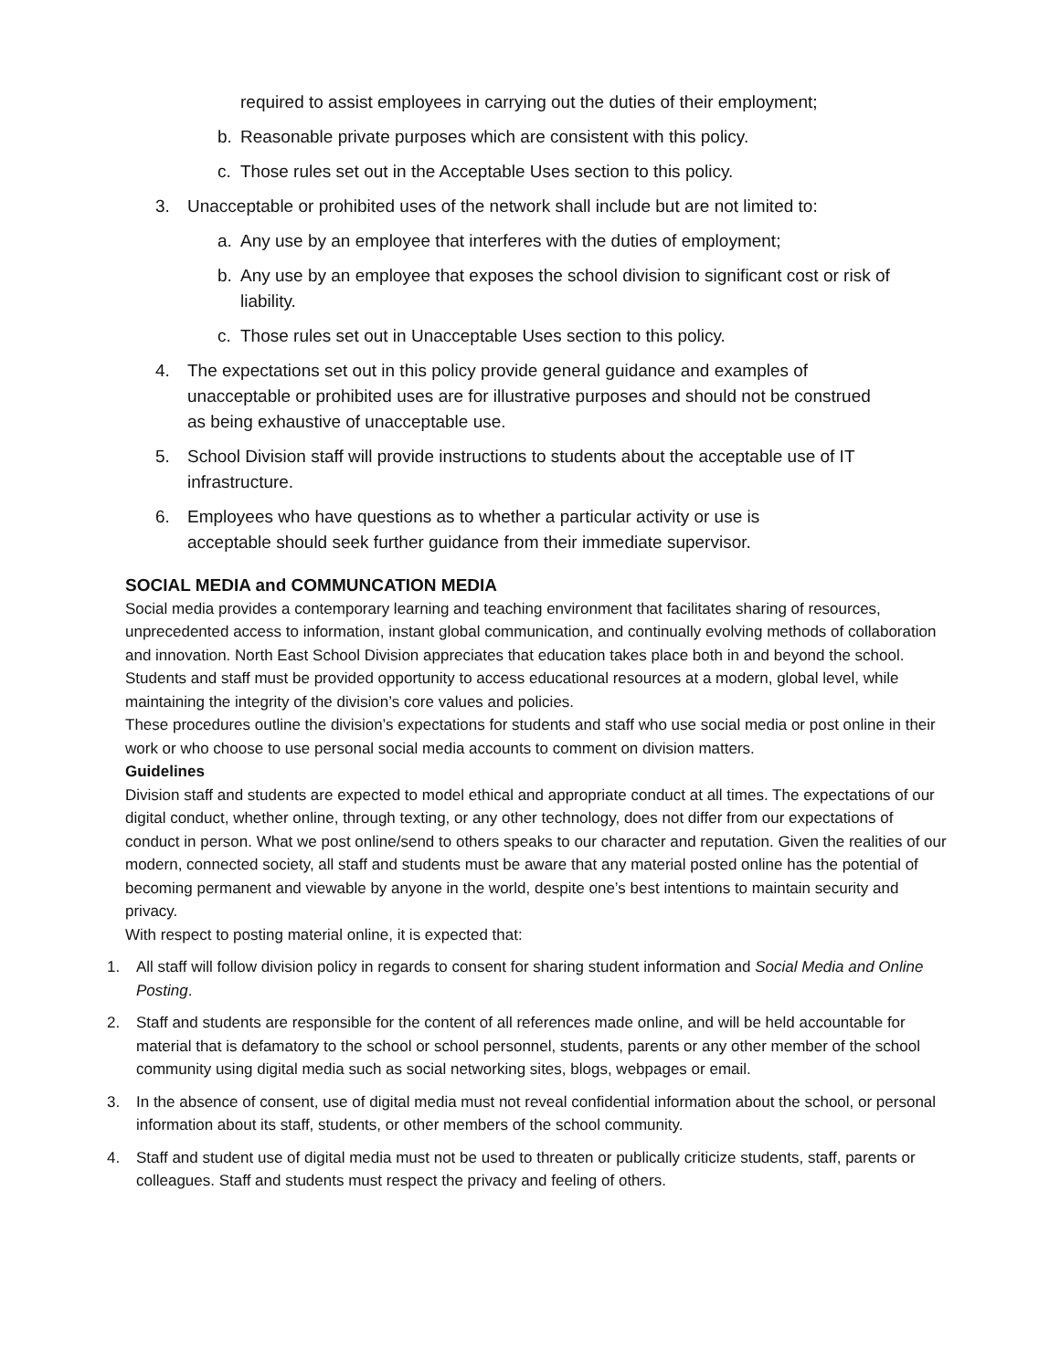required to assist employees in carrying out the duties of their employment;
b. Reasonable private purposes which are consistent with this policy.
c. Those rules set out in the Acceptable Uses section to this policy.
3. Unacceptable or prohibited uses of the network shall include but are not limited to:
a. Any use by an employee that interferes with the duties of employment;
b. Any use by an employee that exposes the school division to significant cost or risk of liability.
c. Those rules set out in Unacceptable Uses section to this policy.
4. The expectations set out in this policy provide general guidance and examples of unacceptable or prohibited uses are for illustrative purposes and should not be construed as being exhaustive of unacceptable use.
5. School Division staff will provide instructions to students about the acceptable use of IT infrastructure.
6. Employees who have questions as to whether a particular activity or use is acceptable should seek further guidance from their immediate supervisor.
SOCIAL MEDIA and COMMUNCATION MEDIA
Social media provides a contemporary learning and teaching environment that facilitates sharing of resources, unprecedented access to information, instant global communication, and continually evolving methods of collaboration and innovation. North East School Division appreciates that education takes place both in and beyond the school. Students and staff must be provided opportunity to access educational resources at a modern, global level, while maintaining the integrity of the division’s core values and policies.
These procedures outline the division’s expectations for students and staff who use social media or post online in their work or who choose to use personal social media accounts to comment on division matters.
Guidelines
Division staff and students are expected to model ethical and appropriate conduct at all times. The expectations of our digital conduct, whether online, through texting, or any other technology, does not differ from our expectations of conduct in person. What we post online/send to others speaks to our character and reputation. Given the realities of our modern, connected society, all staff and students must be aware that any material posted online has the potential of becoming permanent and viewable by anyone in the world, despite one’s best intentions to maintain security and privacy.
With respect to posting material online, it is expected that:
1. All staff will follow division policy in regards to consent for sharing student information and Social Media and Online Posting.
2. Staff and students are responsible for the content of all references made online, and will be held accountable for material that is defamatory to the school or school personnel, students, parents or any other member of the school community using digital media such as social networking sites, blogs, webpages or email.
3. In the absence of consent, use of digital media must not reveal confidential information about the school, or personal information about its staff, students, or other members of the school community.
4. Staff and student use of digital media must not be used to threaten or publically criticize students, staff, parents or colleagues. Staff and students must respect the privacy and feeling of others.